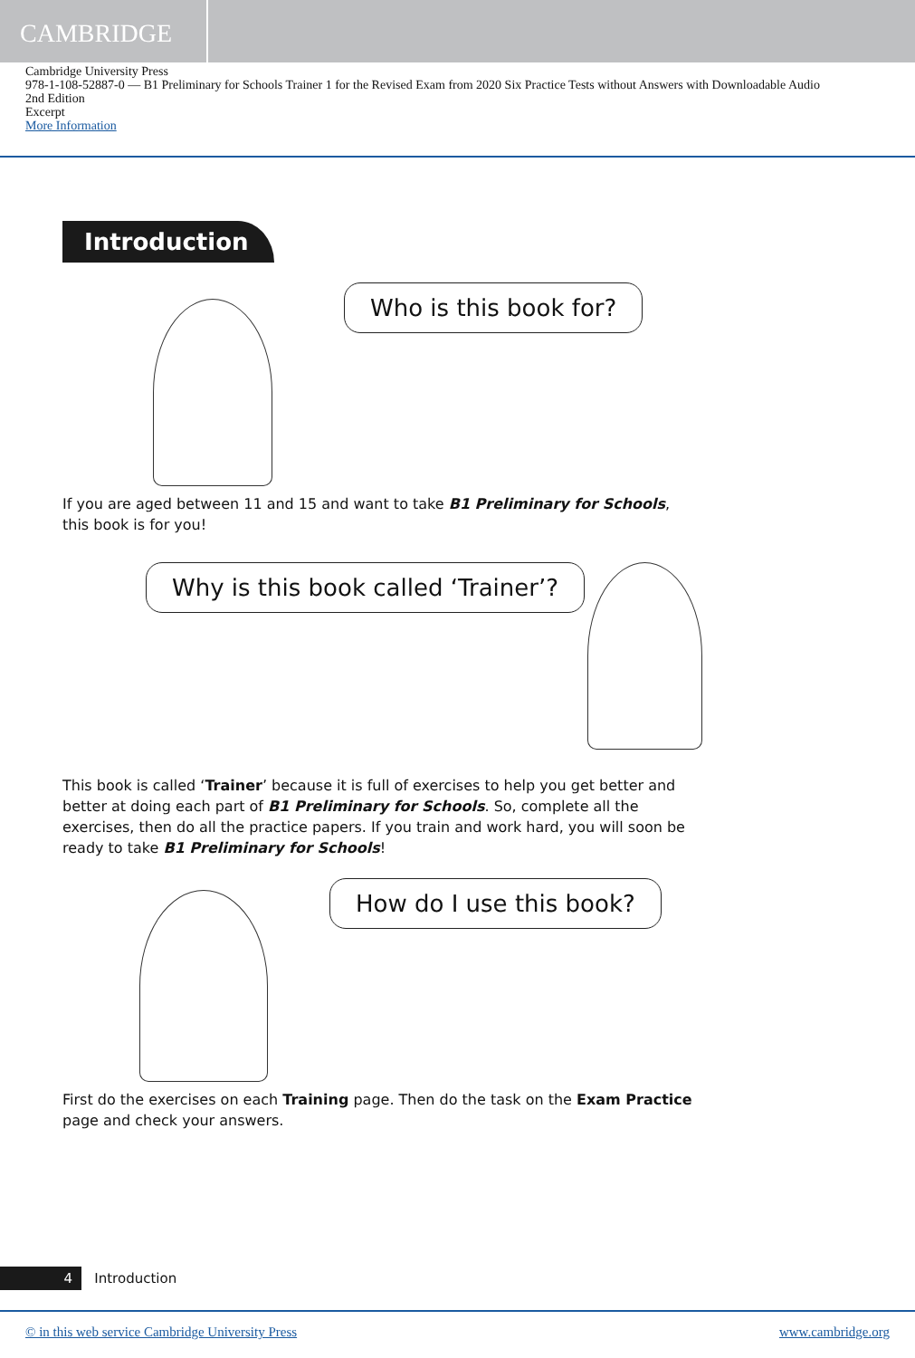CAMBRIDGE
Cambridge University Press
978-1-108-52887-0 — B1 Preliminary for Schools Trainer 1 for the Revised Exam from 2020 Six Practice Tests without Answers with Downloadable Audio
2nd Edition
Excerpt
More Information
Introduction
Who is this book for?
If you are aged between 11 and 15 and want to take B1 Preliminary for Schools, this book is for you!
Why is this book called ‘Trainer’?
This book is called ‘Trainer’ because it is full of exercises to help you get better and better at doing each part of B1 Preliminary for Schools. So, complete all the exercises, then do all the practice papers. If you train and work hard, you will soon be ready to take B1 Preliminary for Schools!
How do I use this book?
First do the exercises on each Training page. Then do the task on the Exam Practice page and check your answers.
4 Introduction
© in this web service Cambridge University Press www.cambridge.org